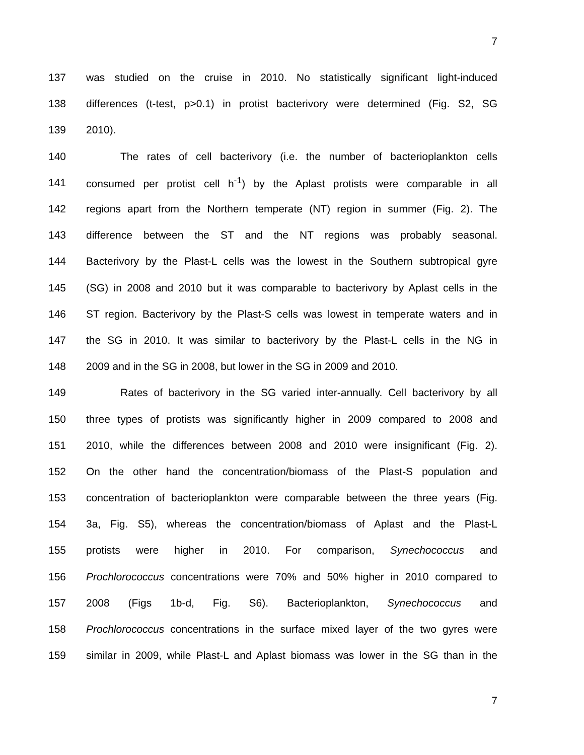7
137 was studied on the cruise in 2010. No statistically significant light-induced
138 differences (t-test, p>0.1) in protist bacterivory were determined (Fig. S2, SG
139 2010).
140 The rates of cell bacterivory (i.e. the number of bacterioplankton cells
141 consumed per protist cell h<sup>-1</sup>) by the Aplast protists were comparable in all
142 regions apart from the Northern temperate (NT) region in summer (Fig. 2). The
143 difference between the ST and the NT regions was probably seasonal.
144 Bacterivory by the Plast-L cells was the lowest in the Southern subtropical gyre
145 (SG) in 2008 and 2010 but it was comparable to bacterivory by Aplast cells in the
146 ST region. Bacterivory by the Plast-S cells was lowest in temperate waters and in
147 the SG in 2010. It was similar to bacterivory by the Plast-L cells in the NG in
148 2009 and in the SG in 2008, but lower in the SG in 2009 and 2010.
149 Rates of bacterivory in the SG varied inter-annually. Cell bacterivory by all
150 three types of protists was significantly higher in 2009 compared to 2008 and
151 2010, while the differences between 2008 and 2010 were insignificant (Fig. 2).
152 On the other hand the concentration/biomass of the Plast-S population and
153 concentration of bacterioplankton were comparable between the three years (Fig.
154 3a, Fig. S5), whereas the concentration/biomass of Aplast and the Plast-L
155 protists were higher in 2010. For comparison, Synechococcus and
156 Prochlorococcus concentrations were 70% and 50% higher in 2010 compared to
157 2008 (Figs 1b-d, Fig. S6). Bacterioplankton, Synechococcus and
158 Prochlorococcus concentrations in the surface mixed layer of the two gyres were
159 similar in 2009, while Plast-L and Aplast biomass was lower in the SG than in the
7